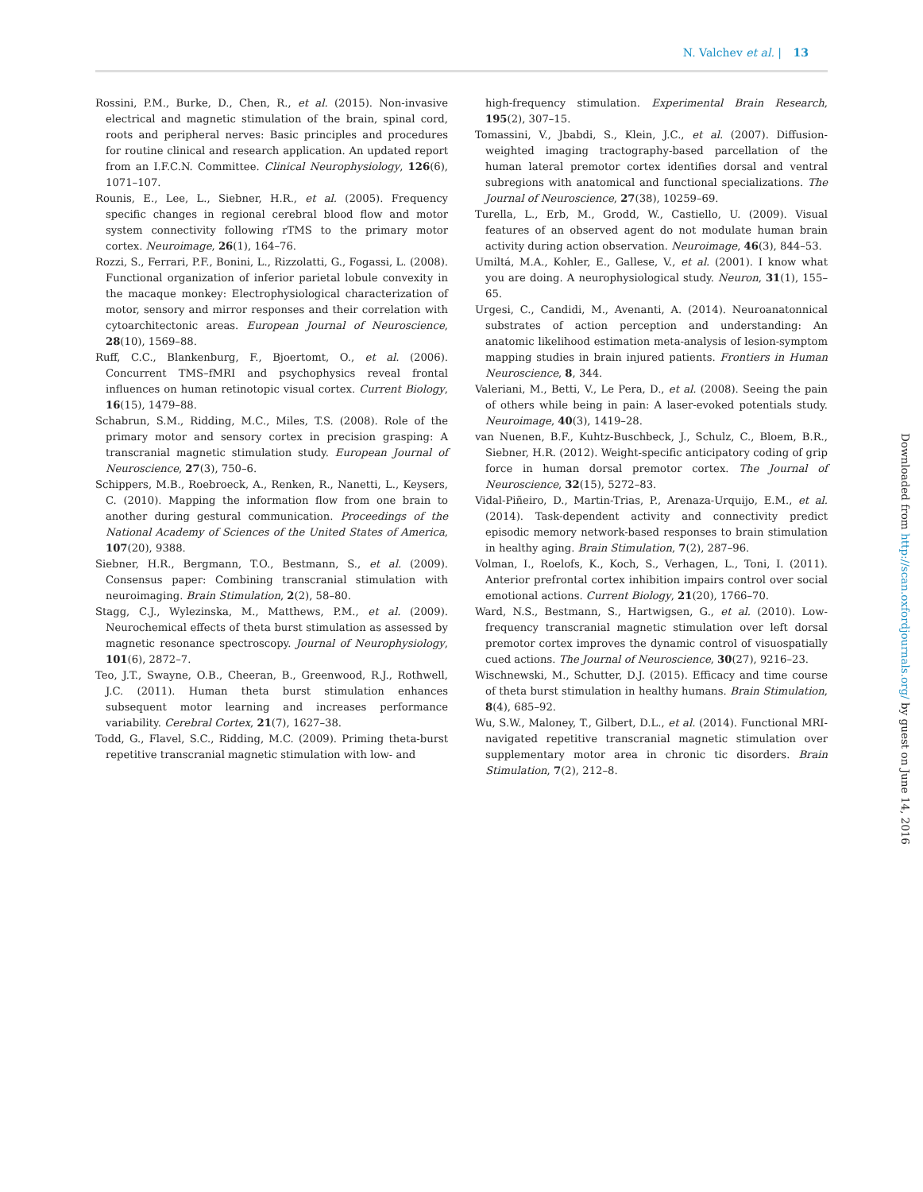N. Valchev et al. | 13
Rossini, P.M., Burke, D., Chen, R., et al. (2015). Non-invasive electrical and magnetic stimulation of the brain, spinal cord, roots and peripheral nerves: Basic principles and procedures for routine clinical and research application. An updated report from an I.F.C.N. Committee. Clinical Neurophysiology, 126(6), 1071–107.
Rounis, E., Lee, L., Siebner, H.R., et al. (2005). Frequency specific changes in regional cerebral blood flow and motor system connectivity following rTMS to the primary motor cortex. Neuroimage, 26(1), 164–76.
Rozzi, S., Ferrari, P.F., Bonini, L., Rizzolatti, G., Fogassi, L. (2008). Functional organization of inferior parietal lobule convexity in the macaque monkey: Electrophysiological characterization of motor, sensory and mirror responses and their correlation with cytoarchitectonic areas. European Journal of Neuroscience, 28(10), 1569–88.
Ruff, C.C., Blankenburg, F., Bjoertomt, O., et al. (2006). Concurrent TMS–fMRI and psychophysics reveal frontal influences on human retinotopic visual cortex. Current Biology, 16(15), 1479–88.
Schabrun, S.M., Ridding, M.C., Miles, T.S. (2008). Role of the primary motor and sensory cortex in precision grasping: A transcranial magnetic stimulation study. European Journal of Neuroscience, 27(3), 750–6.
Schippers, M.B., Roebroeck, A., Renken, R., Nanetti, L., Keysers, C. (2010). Mapping the information flow from one brain to another during gestural communication. Proceedings of the National Academy of Sciences of the United States of America, 107(20), 9388.
Siebner, H.R., Bergmann, T.O., Bestmann, S., et al. (2009). Consensus paper: Combining transcranial stimulation with neuroimaging. Brain Stimulation, 2(2), 58–80.
Stagg, C.J., Wylezinska, M., Matthews, P.M., et al. (2009). Neurochemical effects of theta burst stimulation as assessed by magnetic resonance spectroscopy. Journal of Neurophysiology, 101(6), 2872–7.
Teo, J.T., Swayne, O.B., Cheeran, B., Greenwood, R.J., Rothwell, J.C. (2011). Human theta burst stimulation enhances subsequent motor learning and increases performance variability. Cerebral Cortex, 21(7), 1627–38.
Todd, G., Flavel, S.C., Ridding, M.C. (2009). Priming theta-burst repetitive transcranial magnetic stimulation with low- and
high-frequency stimulation. Experimental Brain Research, 195(2), 307–15.
Tomassini, V., Jbabdi, S., Klein, J.C., et al. (2007). Diffusion-weighted imaging tractography-based parcellation of the human lateral premotor cortex identifies dorsal and ventral subregions with anatomical and functional specializations. The Journal of Neuroscience, 27(38), 10259–69.
Turella, L., Erb, M., Grodd, W., Castiello, U. (2009). Visual features of an observed agent do not modulate human brain activity during action observation. Neuroimage, 46(3), 844–53.
Umiltá, M.A., Kohler, E., Gallese, V., et al. (2001). I know what you are doing. A neurophysiological study. Neuron, 31(1), 155–65.
Urgesi, C., Candidi, M., Avenanti, A. (2014). Neuroanatonnical substrates of action perception and understanding: An anatomic likelihood estimation meta-analysis of lesion-symptom mapping studies in brain injured patients. Frontiers in Human Neuroscience, 8, 344.
Valeriani, M., Betti, V., Le Pera, D., et al. (2008). Seeing the pain of others while being in pain: A laser-evoked potentials study. Neuroimage, 40(3), 1419–28.
van Nuenen, B.F., Kuhtz-Buschbeck, J., Schulz, C., Bloem, B.R., Siebner, H.R. (2012). Weight-specific anticipatory coding of grip force in human dorsal premotor cortex. The Journal of Neuroscience, 32(15), 5272–83.
Vidal-Piñeiro, D., Martin-Trias, P., Arenaza-Urquijo, E.M., et al. (2014). Task-dependent activity and connectivity predict episodic memory network-based responses to brain stimulation in healthy aging. Brain Stimulation, 7(2), 287–96.
Volman, I., Roelofs, K., Koch, S., Verhagen, L., Toni, I. (2011). Anterior prefrontal cortex inhibition impairs control over social emotional actions. Current Biology, 21(20), 1766–70.
Ward, N.S., Bestmann, S., Hartwigsen, G., et al. (2010). Low-frequency transcranial magnetic stimulation over left dorsal premotor cortex improves the dynamic control of visuospatially cued actions. The Journal of Neuroscience, 30(27), 9216–23.
Wischnewski, M., Schutter, D.J. (2015). Efficacy and time course of theta burst stimulation in healthy humans. Brain Stimulation, 8(4), 685–92.
Wu, S.W., Maloney, T., Gilbert, D.L., et al. (2014). Functional MRI-navigated repetitive transcranial magnetic stimulation over supplementary motor area in chronic tic disorders. Brain Stimulation, 7(2), 212–8.
Downloaded from http://scan.oxfordjournals.org/ by guest on June 14, 2016